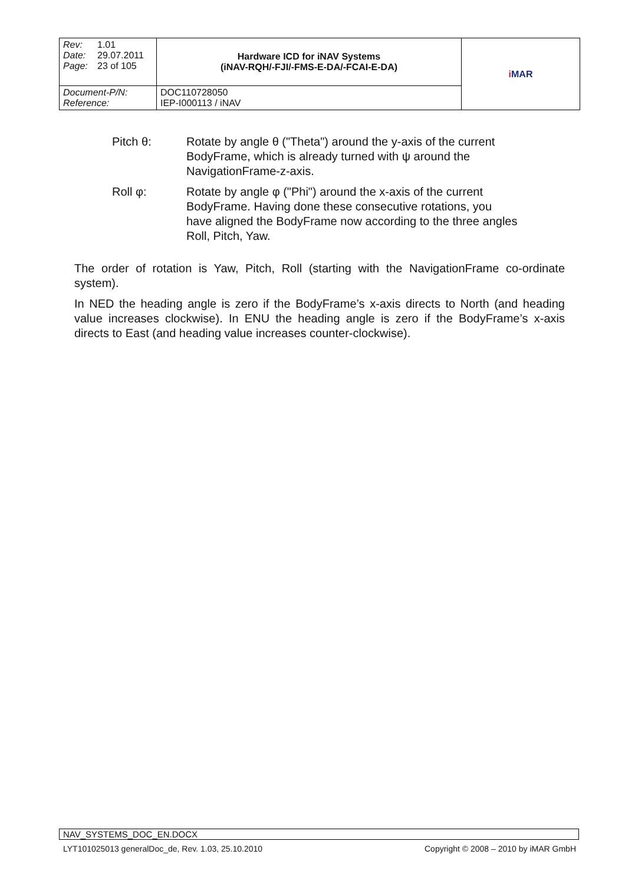| Rev: 1.01 Date: 29.07.2011 Page: 23 of 105 | Hardware ICD for iNAV Systems (iNAV-RQH/-FJI/-FMS-E-DA/-FCAI-E-DA) | i MAR |
| Document-P/N: Reference: | DOC110728050 IEP-I000113 / iNAV | |
Pitch θ: Rotate by angle θ ("Theta") around the y-axis of the current BodyFrame, which is already turned with ψ around the NavigationFrame-z-axis.
Roll φ: Rotate by angle φ ("Phi") around the x-axis of the current BodyFrame. Having done these consecutive rotations, you have aligned the BodyFrame now according to the three angles Roll, Pitch, Yaw.
The order of rotation is Yaw, Pitch, Roll (starting with the NavigationFrame co-ordinate system).
In NED the heading angle is zero if the BodyFrame’s x-axis directs to North (and heading value increases clockwise). In ENU the heading angle is zero if the BodyFrame’s x-axis directs to East (and heading value increases counter-clockwise).
NAV_SYSTEMS_DOC_EN.DOCX
LYT101025013 generalDoc_de, Rev. 1.03, 25.10.2010 Copyright © 2008 – 2010 by iMAR GmbH